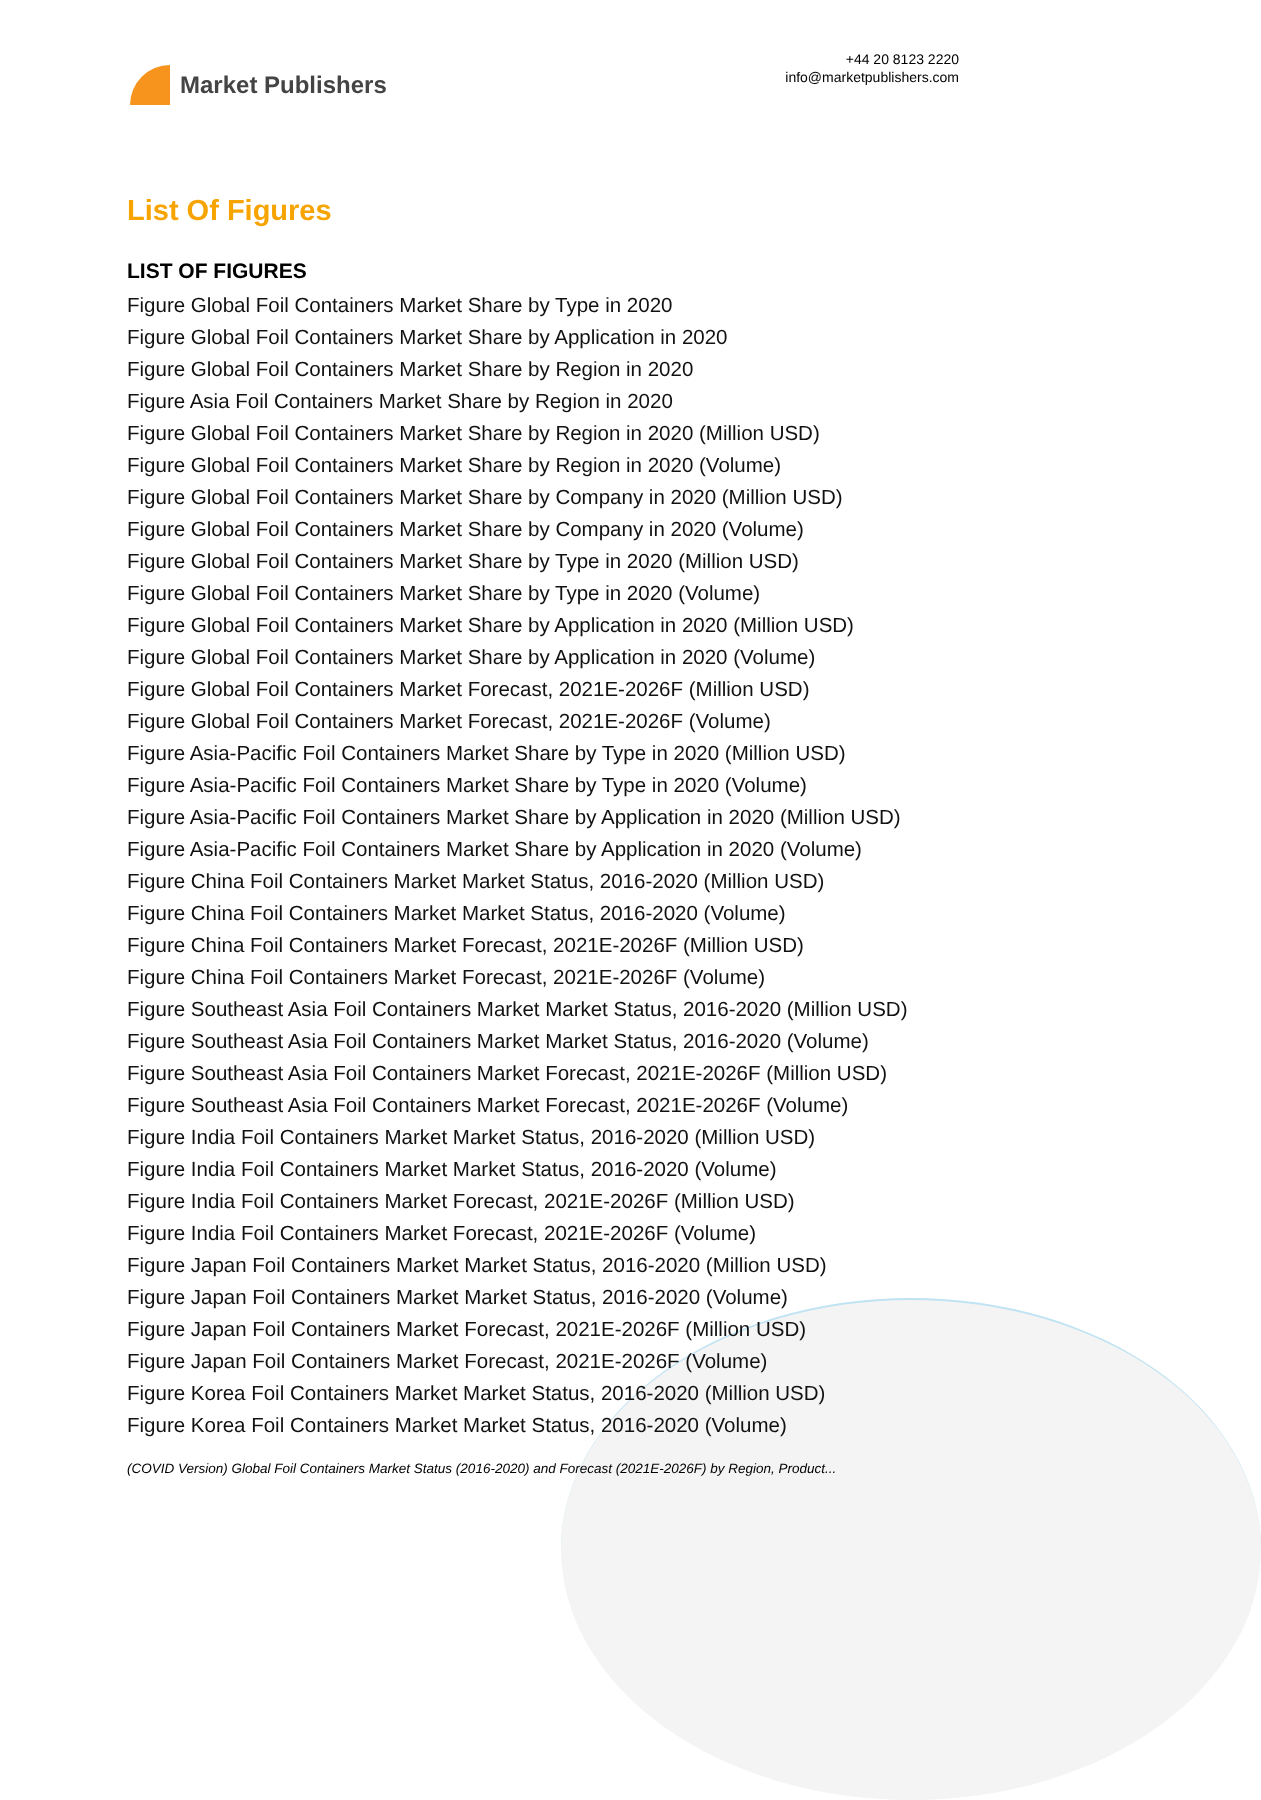Market Publishers
+44 20 8123 2220
info@marketpublishers.com
List Of Figures
LIST OF FIGURES
Figure Global Foil Containers Market Share by Type in 2020
Figure Global Foil Containers Market Share by Application in 2020
Figure Global Foil Containers Market Share by Region in 2020
Figure Asia Foil Containers Market Share by Region in 2020
Figure Global Foil Containers Market Share by Region in 2020 (Million USD)
Figure Global Foil Containers Market Share by Region in 2020 (Volume)
Figure Global Foil Containers Market Share by Company in 2020 (Million USD)
Figure Global Foil Containers Market Share by Company in 2020 (Volume)
Figure Global Foil Containers Market Share by Type in 2020 (Million USD)
Figure Global Foil Containers Market Share by Type in 2020 (Volume)
Figure Global Foil Containers Market Share by Application in 2020 (Million USD)
Figure Global Foil Containers Market Share by Application in 2020 (Volume)
Figure Global Foil Containers Market Forecast, 2021E-2026F (Million USD)
Figure Global Foil Containers Market Forecast, 2021E-2026F (Volume)
Figure Asia-Pacific Foil Containers Market Share by Type in 2020 (Million USD)
Figure Asia-Pacific Foil Containers Market Share by Type in 2020 (Volume)
Figure Asia-Pacific Foil Containers Market Share by Application in 2020 (Million USD)
Figure Asia-Pacific Foil Containers Market Share by Application in 2020 (Volume)
Figure China Foil Containers Market Market Status, 2016-2020 (Million USD)
Figure China Foil Containers Market Market Status, 2016-2020 (Volume)
Figure China Foil Containers Market Forecast, 2021E-2026F (Million USD)
Figure China Foil Containers Market Forecast, 2021E-2026F (Volume)
Figure Southeast Asia Foil Containers Market Market Status, 2016-2020 (Million USD)
Figure Southeast Asia Foil Containers Market Market Status, 2016-2020 (Volume)
Figure Southeast Asia Foil Containers Market Forecast, 2021E-2026F (Million USD)
Figure Southeast Asia Foil Containers Market Forecast, 2021E-2026F (Volume)
Figure India Foil Containers Market Market Status, 2016-2020 (Million USD)
Figure India Foil Containers Market Market Status, 2016-2020 (Volume)
Figure India Foil Containers Market Forecast, 2021E-2026F (Million USD)
Figure India Foil Containers Market Forecast, 2021E-2026F (Volume)
Figure Japan Foil Containers Market Market Status, 2016-2020 (Million USD)
Figure Japan Foil Containers Market Market Status, 2016-2020 (Volume)
Figure Japan Foil Containers Market Forecast, 2021E-2026F (Million USD)
Figure Japan Foil Containers Market Forecast, 2021E-2026F (Volume)
Figure Korea Foil Containers Market Market Status, 2016-2020 (Million USD)
Figure Korea Foil Containers Market Market Status, 2016-2020 (Volume)
(COVID Version) Global Foil Containers Market Status (2016-2020) and Forecast (2021E-2026F) by Region, Product...